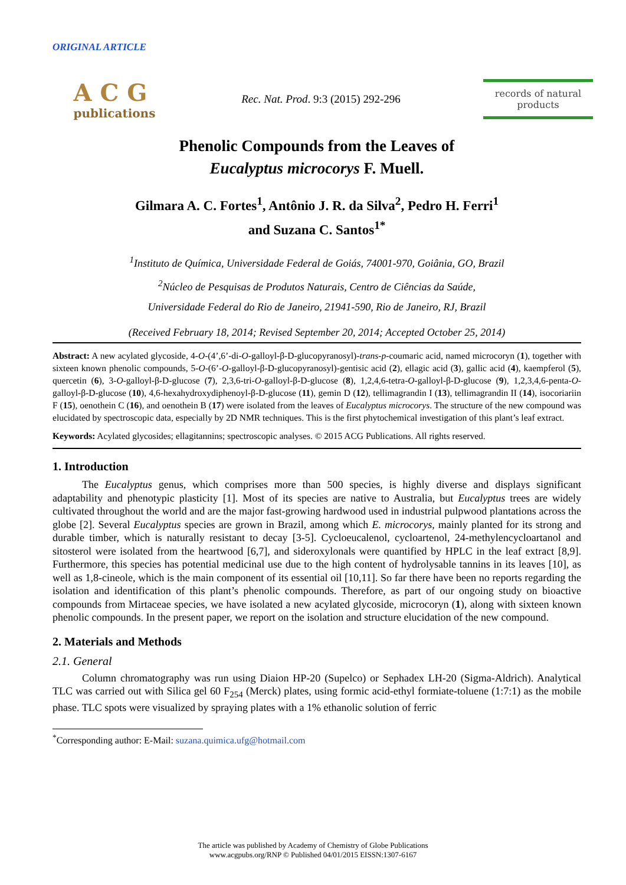ORIGINAL ARTICLE
ACG
publications
Rec. Nat. Prod. 9:3 (2015) 292-296
records of natural
products
Phenolic Compounds from the Leaves of
Eucalyptus microcorys F. Muell.
Gilmara A. C. Fortes<sup>1</sup>, Antônio J. R. da Silva<sup>2</sup>, Pedro H. Ferri<sup>1</sup>
and Suzana C. Santos<sup>1*</sup>
<sup>1</sup> Instituto de Química, Universidade Federal de Goiás, 74001-970, Goiânia, GO, Brazil
<sup>2</sup> Núcleo de Pesquisas de Produtos Naturais, Centro de Ciências da Saúde,
Universidade Federal do Rio de Janeiro, 21941-590, Rio de Janeiro, RJ, Brazil
(Received February 18, 2014; Revised September 20, 2014; Accepted October 25, 2014)
Abstract: A new acylated glycoside, 4-O-(4’,6’-di-O-galloyl-β-D-glucopyranosyl)-trans-p-coumaric acid, named microcoryn (1), together with sixteen known phenolic compounds, 5-O-(6’-O-galloyl-β-D-glucopyranosyl)-gentisic acid (2), ellagic acid (3), gallic acid (4), kaempferol (5), quercetin (6), 3-O-galloyl-β-D-glucose (7), 2,3,6-tri-O-galloyl-β-D-glucose (8), 1,2,4,6-tetra-O-galloyl-β-D-glucose (9), 1,2,3,4,6-penta-O-galloyl-β-D-glucose (10), 4,6-hexahydroxydiphenoyl-β-D-glucose (11), gemin D (12), tellimagrandin I (13), tellimagrandin II (14), isocoriariin F (15), oenothein C (16), and oenothein B (17) were isolated from the leaves of Eucalyptus microcorys. The structure of the new compound was elucidated by spectroscopic data, especially by 2D NMR techniques. This is the first phytochemical investigation of this plant’s leaf extract.
Keywords: Acylated glycosides; ellagitannins; spectroscopic analyses. © 2015 ACG Publications. All rights reserved.
1. Introduction
The Eucalyptus genus, which comprises more than 500 species, is highly diverse and displays significant adaptability and phenotypic plasticity [1]. Most of its species are native to Australia, but Eucalyptus trees are widely cultivated throughout the world and are the major fast-growing hardwood used in industrial pulpwood plantations across the globe [2]. Several Eucalyptus species are grown in Brazil, among which E. microcorys, mainly planted for its strong and durable timber, which is naturally resistant to decay [3-5]. Cycloeucalenol, cycloartenol, 24-methylencycloartanol and sitosterol were isolated from the heartwood [6,7], and sideroxylonals were quantified by HPLC in the leaf extract [8,9]. Furthermore, this species has potential medicinal use due to the high content of hydrolysable tannins in its leaves [10], as well as 1,8-cineole, which is the main component of its essential oil [10,11]. So far there have been no reports regarding the isolation and identification of this plant’s phenolic compounds. Therefore, as part of our ongoing study on bioactive compounds from Mirtaceae species, we have isolated a new acylated glycoside, microcoryn (1), along with sixteen known phenolic compounds. In the present paper, we report on the isolation and structure elucidation of the new compound.
2. Materials and Methods
2.1. General
Column chromatography was run using Diaion HP-20 (Supelco) or Sephadex LH-20 (Sigma-Aldrich). Analytical TLC was carried out with Silica gel 60 F<sub>254</sub> (Merck) plates, using formic acid-ethyl formiate-toluene (1:7:1) as the mobile phase. TLC spots were visualized by spraying plates with a 1% ethanolic solution of ferric
<sup>*</sup> Corresponding author: E-Mail: suzana.quimica.ufg@hotmail.com
The article was published by Academy of Chemistry of Globe Publications
www.acgpubs.org/RNP © Published 04/01/2015 EISSN:1307-6167